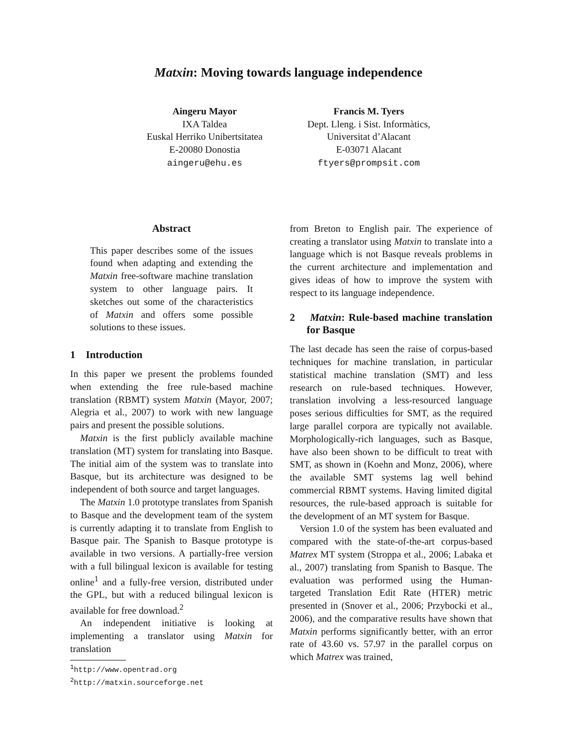Matxin: Moving towards language independence
Aingeru Mayor
IXA Taldea
Euskal Herriko Unibertsitatea
E-20080 Donostia
aingeru@ehu.es
Francis M. Tyers
Dept. Lleng. i Sist. Informàtics,
Universitat d’Alacant
E-03071 Alacant
ftyers@prompsit.com
Abstract
This paper describes some of the issues found when adapting and extending the Matxin free-software machine translation system to other language pairs. It sketches out some of the characteristics of Matxin and offers some possible solutions to these issues.
1 Introduction
In this paper we present the problems founded when extending the free rule-based machine translation (RBMT) system Matxin (Mayor, 2007; Alegria et al., 2007) to work with new language pairs and present the possible solutions.
Matxin is the first publicly available machine translation (MT) system for translating into Basque. The initial aim of the system was to translate into Basque, but its architecture was designed to be independent of both source and target languages.
The Matxin 1.0 prototype translates from Spanish to Basque and the development team of the system is currently adapting it to translate from English to Basque pair. The Spanish to Basque prototype is available in two versions. A partially-free version with a full bilingual lexicon is available for testing online<sup>1</sup> and a fully-free version, distributed under the GPL, but with a reduced bilingual lexicon is available for free download.<sup>2</sup>
An independent initiative is looking at implementing a translator using Matxin for translation
<sup>1</sup> http://www.opentrad.org
<sup>2</sup> http://matxin.sourceforge.net
from Breton to English pair. The experience of creating a translator using Matxin to translate into a language which is not Basque reveals problems in the current architecture and implementation and gives ideas of how to improve the system with respect to its language independence.
2 Matxin: Rule-based machine translation for Basque
The last decade has seen the raise of corpus-based techniques for machine translation, in particular statistical machine translation (SMT) and less research on rule-based techniques. However, translation involving a less-resourced language poses serious difficulties for SMT, as the required large parallel corpora are typically not available. Morphologically-rich languages, such as Basque, have also been shown to be difficult to treat with SMT, as shown in (Koehn and Monz, 2006), where the available SMT systems lag well behind commercial RBMT systems. Having limited digital resources, the rule-based approach is suitable for the development of an MT system for Basque.
Version 1.0 of the system has been evaluated and compared with the state-of-the-art corpus-based Matrex MT system (Stroppa et al., 2006; Labaka et al., 2007) translating from Spanish to Basque. The evaluation was performed using the Human-targeted Translation Edit Rate (HTER) metric presented in (Snover et al., 2006; Przybocki et al., 2006), and the comparative results have shown that Matxin performs significantly better, with an error rate of 43.60 vs. 57.97 in the parallel corpus on which Matrex was trained,